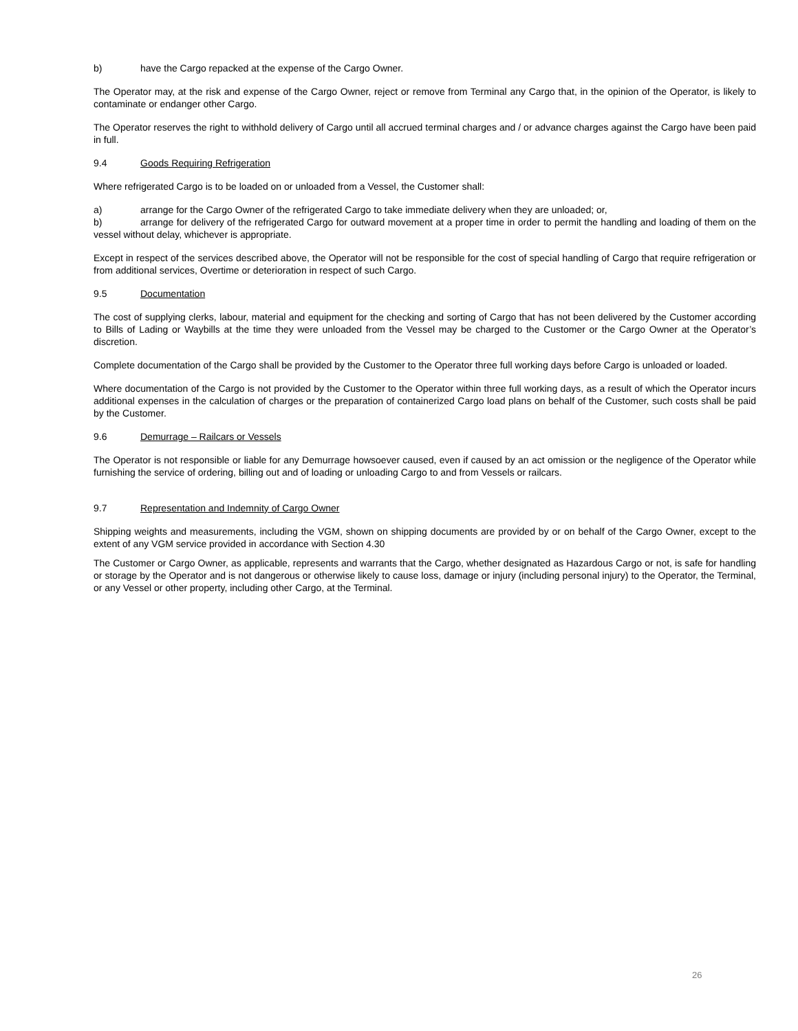b) have the Cargo repacked at the expense of the Cargo Owner.
The Operator may, at the risk and expense of the Cargo Owner, reject or remove from Terminal any Cargo that, in the opinion of the Operator, is likely to contaminate or endanger other Cargo.
The Operator reserves the right to withhold delivery of Cargo until all accrued terminal charges and / or advance charges against the Cargo have been paid in full.
9.4 Goods Requiring Refrigeration
Where refrigerated Cargo is to be loaded on or unloaded from a Vessel, the Customer shall:
a) arrange for the Cargo Owner of the refrigerated Cargo to take immediate delivery when they are unloaded; or,
b) arrange for delivery of the refrigerated Cargo for outward movement at a proper time in order to permit the handling and loading of them on the vessel without delay, whichever is appropriate.
Except in respect of the services described above, the Operator will not be responsible for the cost of special handling of Cargo that require refrigeration or from additional services, Overtime or deterioration in respect of such Cargo.
9.5 Documentation
The cost of supplying clerks, labour, material and equipment for the checking and sorting of Cargo that has not been delivered by the Customer according to Bills of Lading or Waybills at the time they were unloaded from the Vessel may be charged to the Customer or the Cargo Owner at the Operator’s discretion.
Complete documentation of the Cargo shall be provided by the Customer to the Operator three full working days before Cargo is unloaded or loaded.
Where documentation of the Cargo is not provided by the Customer to the Operator within three full working days, as a result of which the Operator incurs additional expenses in the calculation of charges or the preparation of containerized Cargo load plans on behalf of the Customer, such costs shall be paid by the Customer.
9.6 Demurrage – Railcars or Vessels
The Operator is not responsible or liable for any Demurrage howsoever caused, even if caused by an act omission or the negligence of the Operator while furnishing the service of ordering, billing out and of loading or unloading Cargo to and from Vessels or railcars.
9.7 Representation and Indemnity of Cargo Owner
Shipping weights and measurements, including the VGM, shown on shipping documents are provided by or on behalf of the Cargo Owner, except to the extent of any VGM service provided in accordance with Section 4.30
The Customer or Cargo Owner, as applicable, represents and warrants that the Cargo, whether designated as Hazardous Cargo or not, is safe for handling or storage by the Operator and is not dangerous or otherwise likely to cause loss, damage or injury (including personal injury) to the Operator, the Terminal, or any Vessel or other property, including other Cargo, at the Terminal.
26